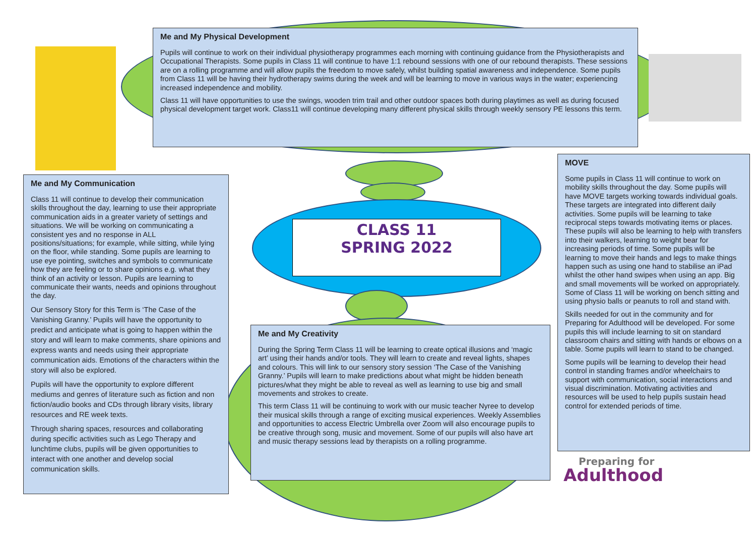Me and My Physical Development
Pupils will continue to work on their individual physiotherapy programmes each morning with continuing guidance from the Physiotherapists and Occupational Therapists. Some pupils in Class 11 will continue to have 1:1 rebound sessions with one of our rebound therapists. These sessions are on a rolling programme and will allow pupils the freedom to move safely, whilst building spatial awareness and independence. Some pupils from Class 11 will be having their hydrotherapy swims during the week and will be learning to move in various ways in the water; experiencing increased independence and mobility.
Class 11 will have opportunities to use the swings, wooden trim trail and other outdoor spaces both during playtimes as well as during focused physical development target work. Class11 will continue developing many different physical skills through weekly sensory PE lessons this term.
Me and My Communication
Class 11 will continue to develop their communication skills throughout the day, learning to use their appropriate communication aids in a greater variety of settings and situations. We will be working on communicating a consistent yes and no response in ALL positions/situations; for example, while sitting, while lying on the floor, while standing. Some pupils are learning to use eye pointing, switches and symbols to communicate how they are feeling or to share opinions e.g. what they think of an activity or lesson. Pupils are learning to communicate their wants, needs and opinions throughout the day.
Our Sensory Story for this Term is ‘The Case of the Vanishing Granny.’ Pupils will have the opportunity to predict and anticipate what is going to happen within the story and will learn to make comments, share opinions and express wants and needs using their appropriate communication aids. Emotions of the characters within the story will also be explored.
Pupils will have the opportunity to explore different mediums and genres of literature such as fiction and non fiction/audio books and CDs through library visits, library resources and RE week texts.
Through sharing spaces, resources and collaborating during specific activities such as Lego Therapy and lunchtime clubs, pupils will be given opportunities to interact with one another and develop social communication skills.
CLASS 11
SPRING 2022
Me and My Creativity
During the Spring Term Class 11 will be learning to create optical illusions and ‘magic art’ using their hands and/or tools. They will learn to create and reveal lights, shapes and colours. This will link to our sensory story session ‘The Case of the Vanishing Granny.’ Pupils will learn to make predictions about what might be hidden beneath pictures/what they might be able to reveal as well as learning to use big and small movements and strokes to create.
This term Class 11 will be continuing to work with our music teacher Nyree to develop their musical skills through a range of exciting musical experiences. Weekly Assemblies and opportunities to access Electric Umbrella over Zoom will also encourage pupils to be creative through song, music and movement. Some of our pupils will also have art and music therapy sessions lead by therapists on a rolling programme.
MOVE
Some pupils in Class 11 will continue to work on mobility skills throughout the day. Some pupils will have MOVE targets working towards individual goals. These targets are integrated into different daily activities. Some pupils will be learning to take reciprocal steps towards motivating items or places. These pupils will also be learning to help with transfers into their walkers, learning to weight bear for increasing periods of time. Some pupils will be learning to move their hands and legs to make things happen such as using one hand to stabilise an iPad whilst the other hand swipes when using an app. Big and small movements will be worked on appropriately. Some of Class 11 will be working on bench sitting and using physio balls or peanuts to roll and stand with.
Skills needed for out in the community and for Preparing for Adulthood will be developed. For some pupils this will include learning to sit on standard classroom chairs and sitting with hands or elbows on a table. Some pupils will learn to stand to be changed.
Some pupils will be learning to develop their head control in standing frames and/or wheelchairs to support with communication, social interactions and visual discrimination. Motivating activities and resources will be used to help pupils sustain head control for extended periods of time.
Preparing for
Adulthood